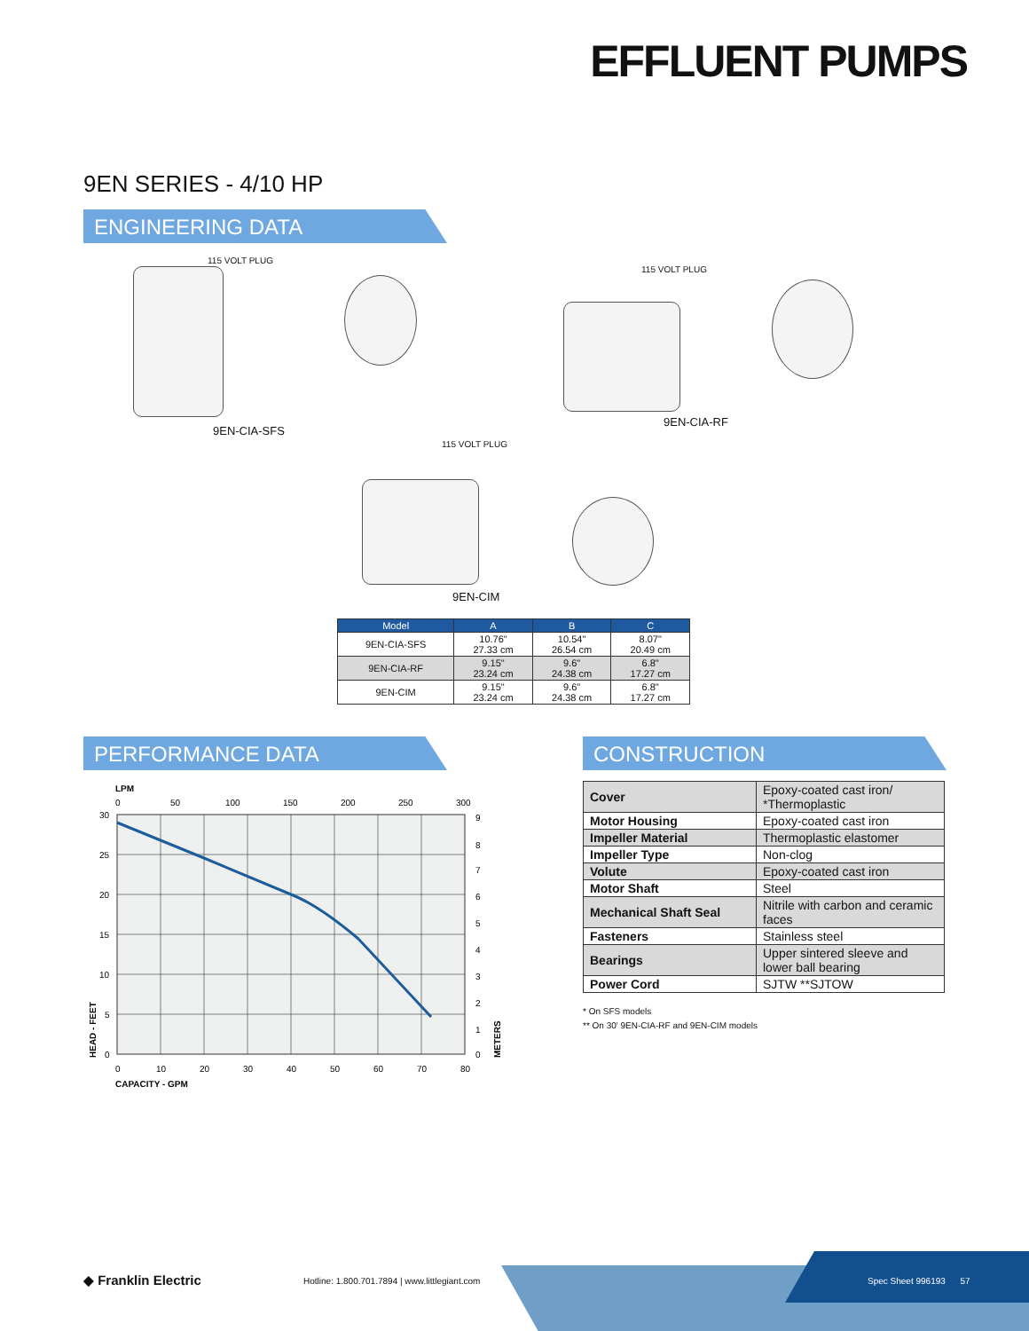EFFLUENT PUMPS
9EN SERIES - 4/10 HP
ENGINEERING DATA
115 VOLT PLUG
9EN-CIA-SFS
115 VOLT PLUG
9EN-CIA-RF
115 VOLT PLUG
9EN-CIM
| Model | A | B | C |
| --- | --- | --- | --- |
| 9EN-CIA-SFS | 10.76" 27.33 cm | 10.54" 26.54 cm | 8.07" 20.49 cm |
| 9EN-CIA-RF | 9.15" 23.24 cm | 9.6" 24.38 cm | 6.8" 17.27 cm |
| 9EN-CIM | 9.15" 23.24 cm | 9.6" 24.38 cm | 6.8" 17.27 cm |
PERFORMANCE DATA CONSTRUCTION
LPM
0
50
100
150
200
250
300
30
25
20
15
10
5
0
9
8
7
6
5
4
3
2
1
0
0
10
20
30
40
50
60
70
80
CAPACITY - GPM
HEAD - FEET
METERS
| Cover | Epoxy-coated cast iron/ *Thermoplastic |
| Motor Housing | Epoxy-coated cast iron |
| Impeller Material | Thermoplastic elastomer |
| Impeller Type | Non-clog |
| Volute | Epoxy-coated cast iron |
| Motor Shaft | Steel |
| Mechanical Shaft Seal | Nitrile with carbon and ceramic faces |
| Fasteners | Stainless steel |
| Bearings | Upper sintered sleeve and lower ball bearing |
| Power Cord | SJTW **SJTOW |
* On SFS models
** On 30' 9EN-CIA-RF and 9EN-CIM models
◆ Franklin Electric
Hotline: 1.800.701.7894 | www.littlegiant.com
Spec Sheet 996193 57